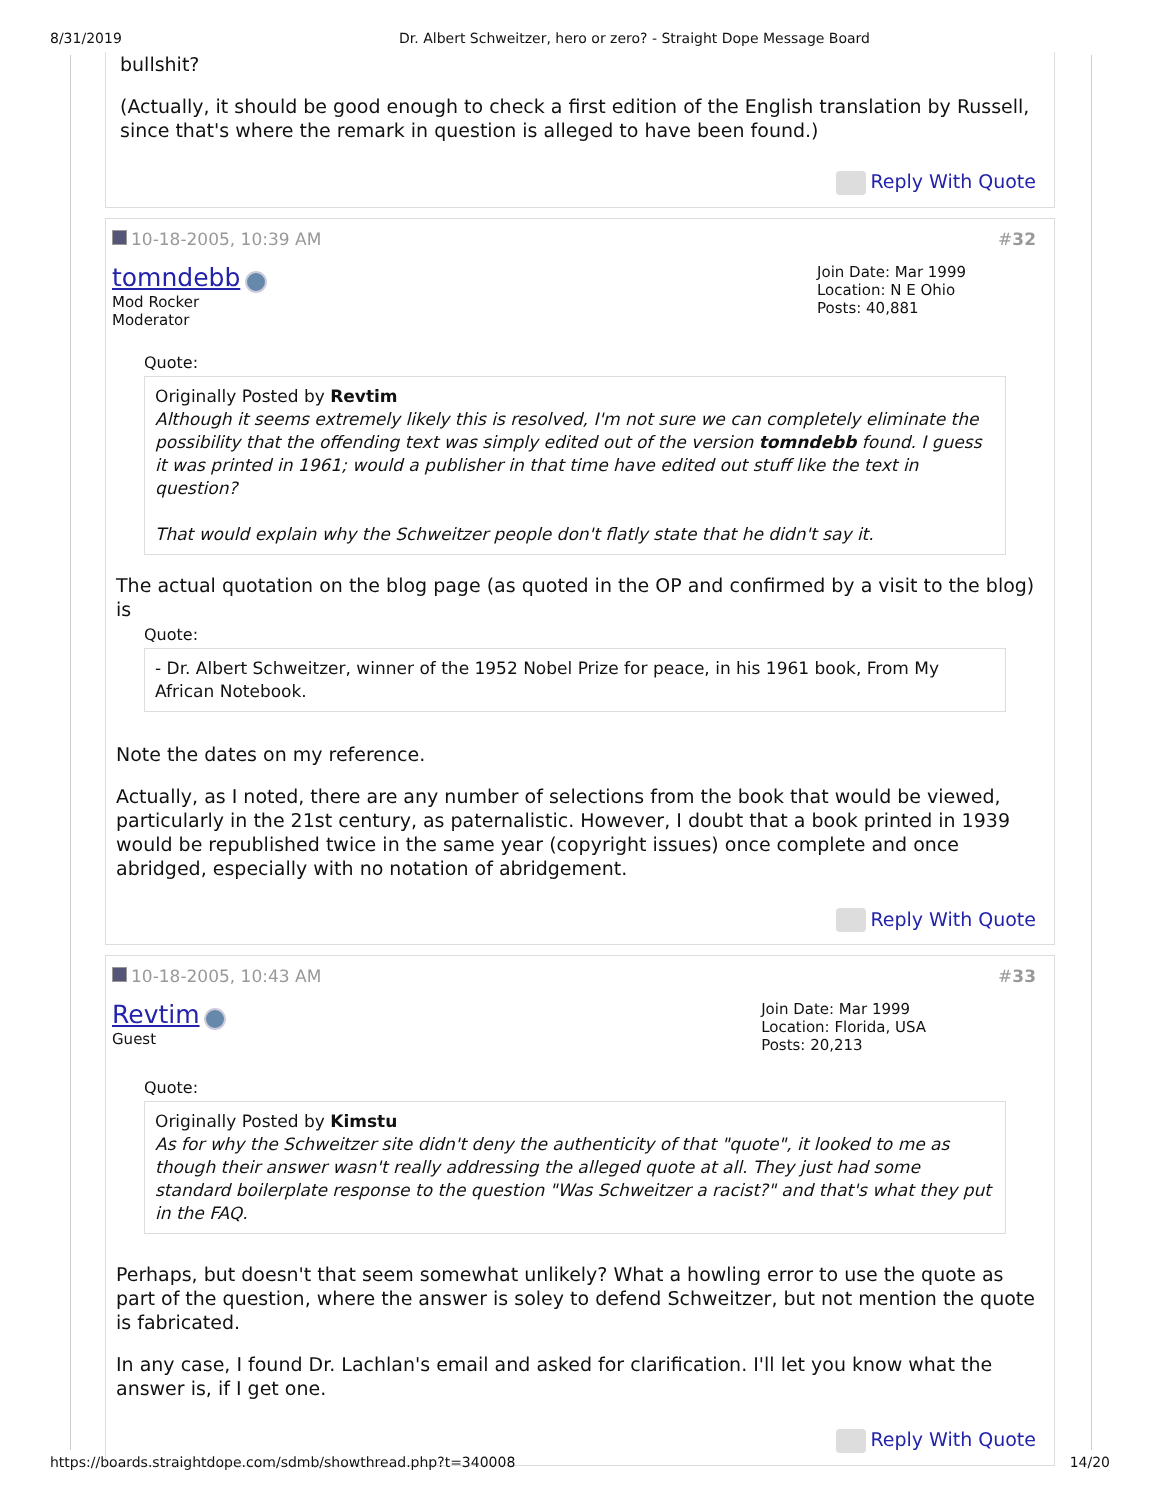8/31/2019 Dr. Albert Schweitzer, hero or zero? - Straight Dope Message Board
bullshit?
(Actually, it should be good enough to check a first edition of the English translation by Russell, since that's where the remark in question is alleged to have been found.)
Reply With Quote
10-18-2005, 10:39 AM #32
tomndebb
Mod Rocker
Moderator
Join Date: Mar 1999
Location: N E Ohio
Posts: 40,881
Quote:
Originally Posted by Revtim
Although it seems extremely likely this is resolved, I'm not sure we can completely eliminate the possibility that the offending text was simply edited out of the version tomndebb found. I guess it was printed in 1961; would a publisher in that time have edited out stuff like the text in question?
That would explain why the Schweitzer people don't flatly state that he didn't say it.
The actual quotation on the blog page (as quoted in the OP and confirmed by a visit to the blog) is
Quote:
- Dr. Albert Schweitzer, winner of the 1952 Nobel Prize for peace, in his 1961 book, From My African Notebook.
Note the dates on my reference.
Actually, as I noted, there are any number of selections from the book that would be viewed, particularly in the 21st century, as paternalistic. However, I doubt that a book printed in 1939 would be republished twice in the same year (copyright issues) once complete and once abridged, especially with no notation of abridgement.
Reply With Quote
10-18-2005, 10:43 AM #33
Revtim
Guest
Join Date: Mar 1999
Location: Florida, USA
Posts: 20,213
Quote:
Originally Posted by Kimstu
As for why the Schweitzer site didn't deny the authenticity of that "quote", it looked to me as though their answer wasn't really addressing the alleged quote at all. They just had some standard boilerplate response to the question "Was Schweitzer a racist?" and that's what they put in the FAQ.
Perhaps, but doesn't that seem somewhat unlikely? What a howling error to use the quote as part of the question, where the answer is soley to defend Schweitzer, but not mention the quote is fabricated.
In any case, I found Dr. Lachlan's email and asked for clarification. I'll let you know what the answer is, if I get one.
Reply With Quote
https://boards.straightdope.com/sdmb/showthread.php?t=340008 14/20